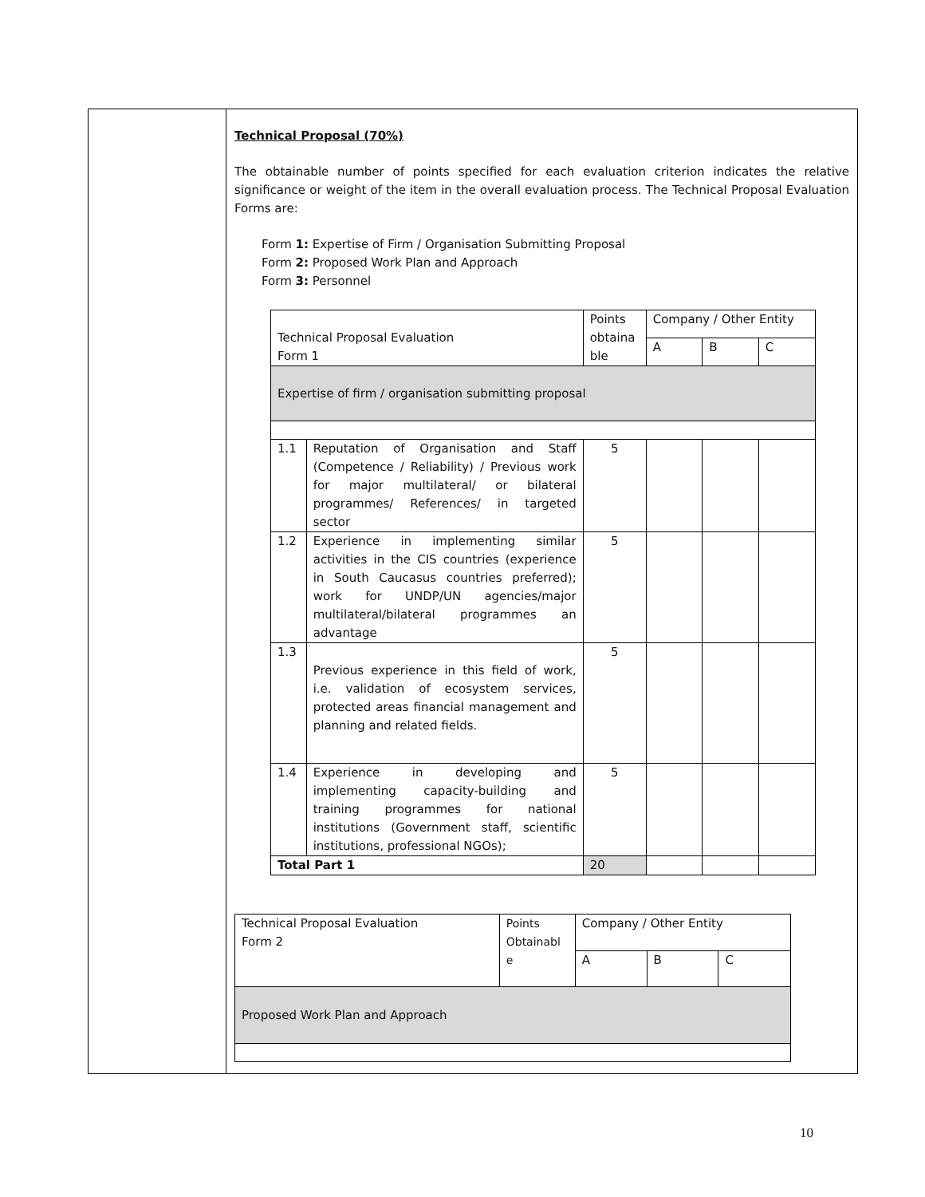Technical Proposal (70%)
The obtainable number of points specified for each evaluation criterion indicates the relative significance or weight of the item in the overall evaluation process. The Technical Proposal Evaluation Forms are:
Form 1: Expertise of Firm / Organisation Submitting Proposal
Form 2: Proposed Work Plan and Approach
Form 3: Personnel
| Technical Proposal Evaluation Form 1 | | Points obtaina ble | Company / Other Entity | | |
| | | | A | B | C |
| Expertise of firm / organisation submitting proposal | | | | | |
| 1.1 | Reputation of Organisation and Staff (Competence / Reliability) / Previous work for major multilateral/ or bilateral programmes/ References/ in targeted sector | 5 | | | |
| 1.2 | Experience in implementing similar activities in the CIS countries (experience in South Caucasus countries preferred); work for UNDP/UN agencies/major multilateral/bilateral programmes an advantage | 5 | | | |
| 1.3 | Previous experience in this field of work, i.e. validation of ecosystem services, protected areas financial management and planning and related fields. | 5 | | | |
| 1.4 | Experience in developing and implementing capacity-building and training programmes for national institutions (Government staff, scientific institutions, professional NGOs); | 5 | | | |
| Total Part 1 | | 20 | | | |
| Technical Proposal Evaluation Form 2 | Points Obtainabl e | Company / Other Entity | | |
| | | A | B | C |
| Proposed Work Plan and Approach | | | | |
10